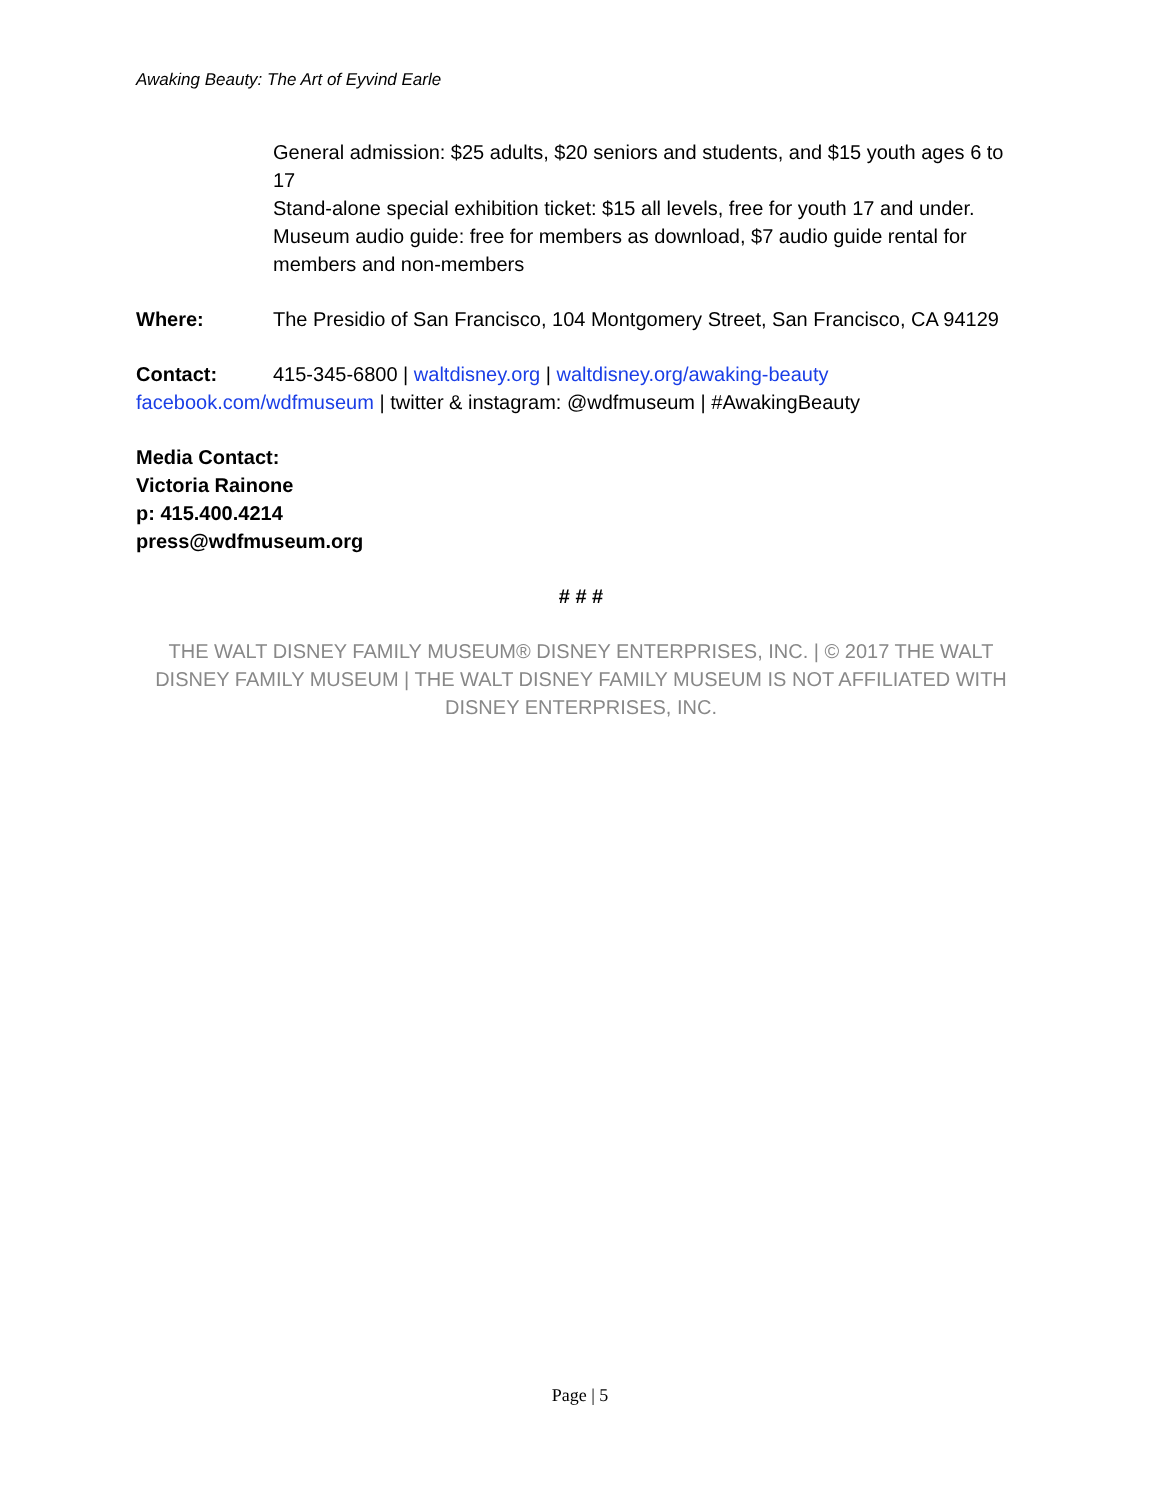Awaking Beauty: The Art of Eyvind Earle
General admission: $25 adults, $20 seniors and students, and $15 youth ages 6 to 17
Stand-alone special exhibition ticket: $15 all levels, free for youth 17 and under.
Museum audio guide: free for members as download, $7 audio guide rental for members and non-members
Where: The Presidio of San Francisco, 104 Montgomery Street, San Francisco, CA 94129
Contact: 415-345-6800 | waltdisney.org | waltdisney.org/awaking-beauty
facebook.com/wdfmuseum | twitter & instagram: @wdfmuseum | #AwakingBeauty
Media Contact:
Victoria Rainone
p: 415.400.4214
press@wdfmuseum.org
# # #
THE WALT DISNEY FAMILY MUSEUM® DISNEY ENTERPRISES, INC. | © 2017 THE WALT DISNEY FAMILY MUSEUM | THE WALT DISNEY FAMILY MUSEUM IS NOT AFFILIATED WITH DISNEY ENTERPRISES, INC.
Page | 5